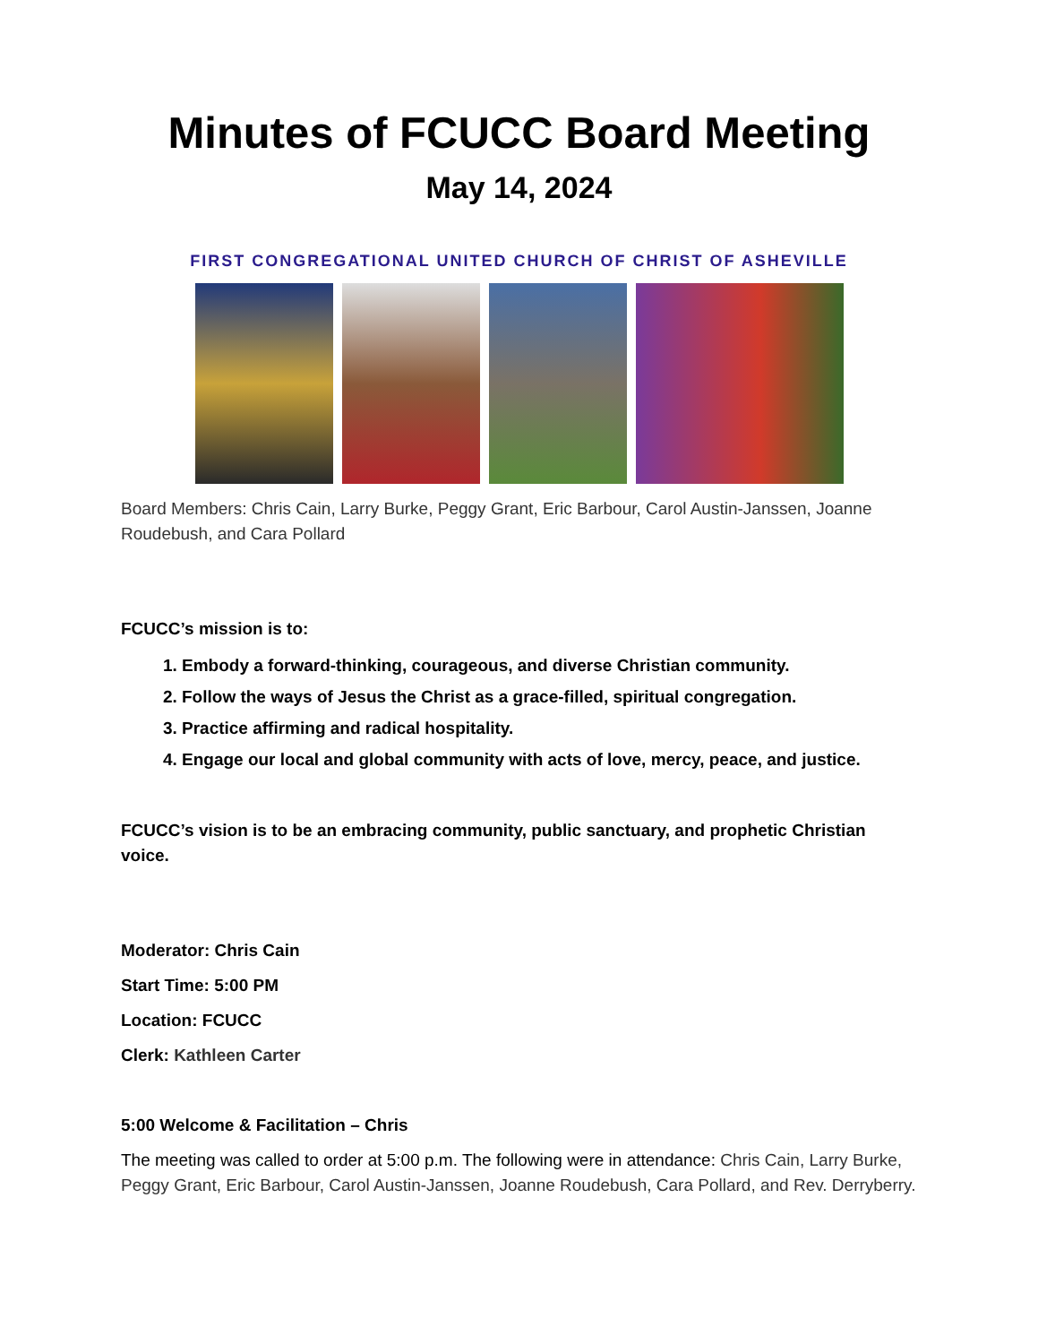Minutes of FCUCC Board Meeting
May 14, 2024
FIRST CONGREGATIONAL UNITED CHURCH OF CHRIST OF ASHEVILLE
Board Members: Chris Cain, Larry Burke, Peggy Grant, Eric Barbour, Carol Austin-Janssen, Joanne Roudebush, and Cara Pollard
FCUCC’s mission is to:
1. Embody a forward-thinking, courageous, and diverse Christian community.
2. Follow the ways of Jesus the Christ as a grace-filled, spiritual congregation.
3. Practice affirming and radical hospitality.
4. Engage our local and global community with acts of love, mercy, peace, and justice.
FCUCC’s vision is to be an embracing community, public sanctuary, and prophetic Christian voice.
Moderator: Chris Cain
Start Time: 5:00 PM
Location: FCUCC
Clerk: Kathleen Carter
5:00 Welcome & Facilitation – Chris
The meeting was called to order at 5:00 p.m. The following were in attendance: Chris Cain, Larry Burke, Peggy Grant, Eric Barbour, Carol Austin-Janssen, Joanne Roudebush, Cara Pollard, and Rev. Derryberry.